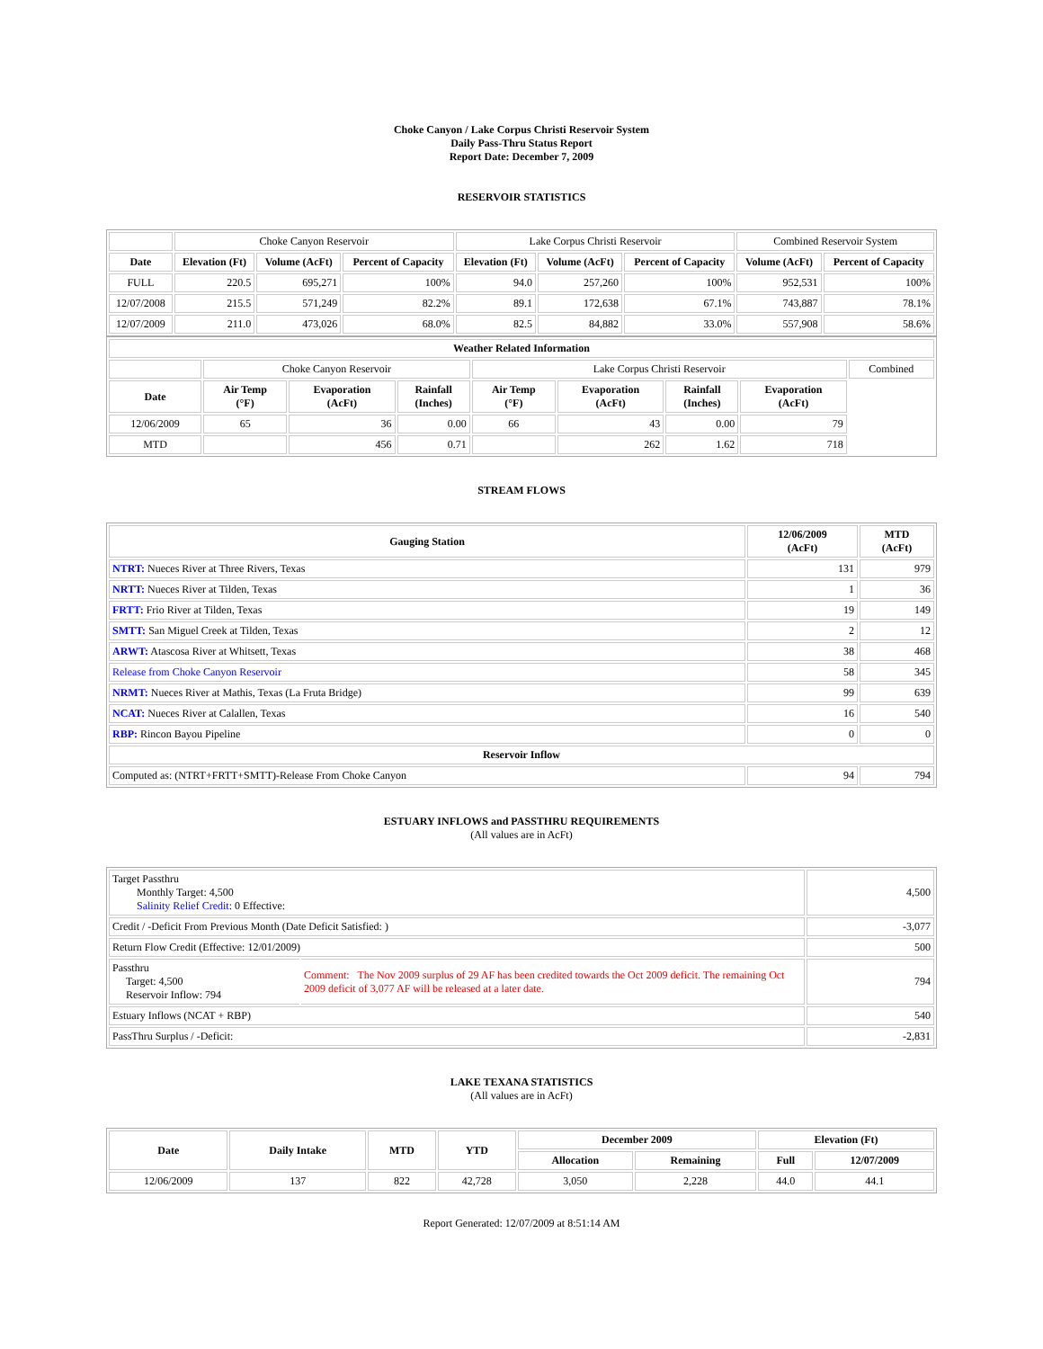Choke Canyon / Lake Corpus Christi Reservoir System
Daily Pass-Thru Status Report
Report Date: December 7, 2009
RESERVOIR STATISTICS
| | Choke Canyon Reservoir | | | Lake Corpus Christi Reservoir | | | Combined Reservoir System | |
| Date | Elevation (Ft) | Volume (AcFt) | Percent of Capacity | Elevation (Ft) | Volume (AcFt) | Percent of Capacity | Volume (AcFt) | Percent of Capacity |
| FULL | 220.5 | 695,271 | 100% | 94.0 | 257,260 | 100% | 952,531 | 100% |
| 12/07/2008 | 215.5 | 571,249 | 82.2% | 89.1 | 172,638 | 67.1% | 743,887 | 78.1% |
| 12/07/2009 | 211.0 | 473,026 | 68.0% | 82.5 | 84,882 | 33.0% | 557,908 | 58.6% |
| Weather Related Information | | | | | | | | |
| --- | --- | --- | --- | --- | --- | --- | --- | --- |
| | Choke Canyon Reservoir | | | Lake Corpus Christi Reservoir | | | | Combined |
| Date | Air Temp (°F) | Evaporation (AcFt) | Rainfall (Inches) | Air Temp (°F) | Evaporation (AcFt) | Rainfall (Inches) | Evaporation (AcFt) | |
| 12/06/2009 | 65 | 36 | 0.00 | 66 | 43 | 0.00 | 79 | |
| MTD | | 456 | 0.71 | | 262 | 1.62 | 718 | |
STREAM FLOWS
| Gauging Station | 12/06/2009 (AcFt) | MTD (AcFt) |
| --- | --- | --- |
| NTRT: Nueces River at Three Rivers, Texas | 131 | 979 |
| NRTT: Nueces River at Tilden, Texas | 1 | 36 |
| FRTT: Frio River at Tilden, Texas | 19 | 149 |
| SMTT: San Miguel Creek at Tilden, Texas | 2 | 12 |
| ARWT: Atascosa River at Whitsett, Texas | 38 | 468 |
| Release from Choke Canyon Reservoir | 58 | 345 |
| NRMT: Nueces River at Mathis, Texas (La Fruta Bridge) | 99 | 639 |
| NCAT: Nueces River at Calallen, Texas | 16 | 540 |
| RBP: Rincon Bayou Pipeline | 0 | 0 |
| Reservoir Inflow | | |
| Computed as: (NTRT+FRTT+SMTT)-Release From Choke Canyon | 94 | 794 |
ESTUARY INFLOWS and PASSTHRU REQUIREMENTS
(All values are in AcFt)
| Target Passthru Monthly Target: 4,500 Salinity Relief Credit : 0 Effective: | | 4,500 |
| Credit / -Deficit From Previous Month (Date Deficit Satisfied: ) | | -3,077 |
| Return Flow Credit (Effective: 12/01/2009) | | 500 |
| Passthru Target: 4,500 Reservoir Inflow: 794 | Comment: The Nov 2009 surplus of 29 AF has been credited towards the Oct 2009 deficit. The remaining Oct 2009 deficit of 3,077 AF will be released at a later date. | 794 |
| Estuary Inflows (NCAT + RBP) | | 540 |
| PassThru Surplus / -Deficit: | | -2,831 |
LAKE TEXANA STATISTICS
(All values are in AcFt)
| Date | Daily Intake | MTD | YTD | December 2009 | | Elevation (Ft) | |
| --- | --- | --- | --- | --- | --- | --- | --- |
| | | | | Allocation | Remaining | Full | 12/07/2009 |
| 12/06/2009 | 137 | 822 | 42,728 | 3,050 | 2,228 | 44.0 | 44.1 |
Report Generated: 12/07/2009 at 8:51:14 AM